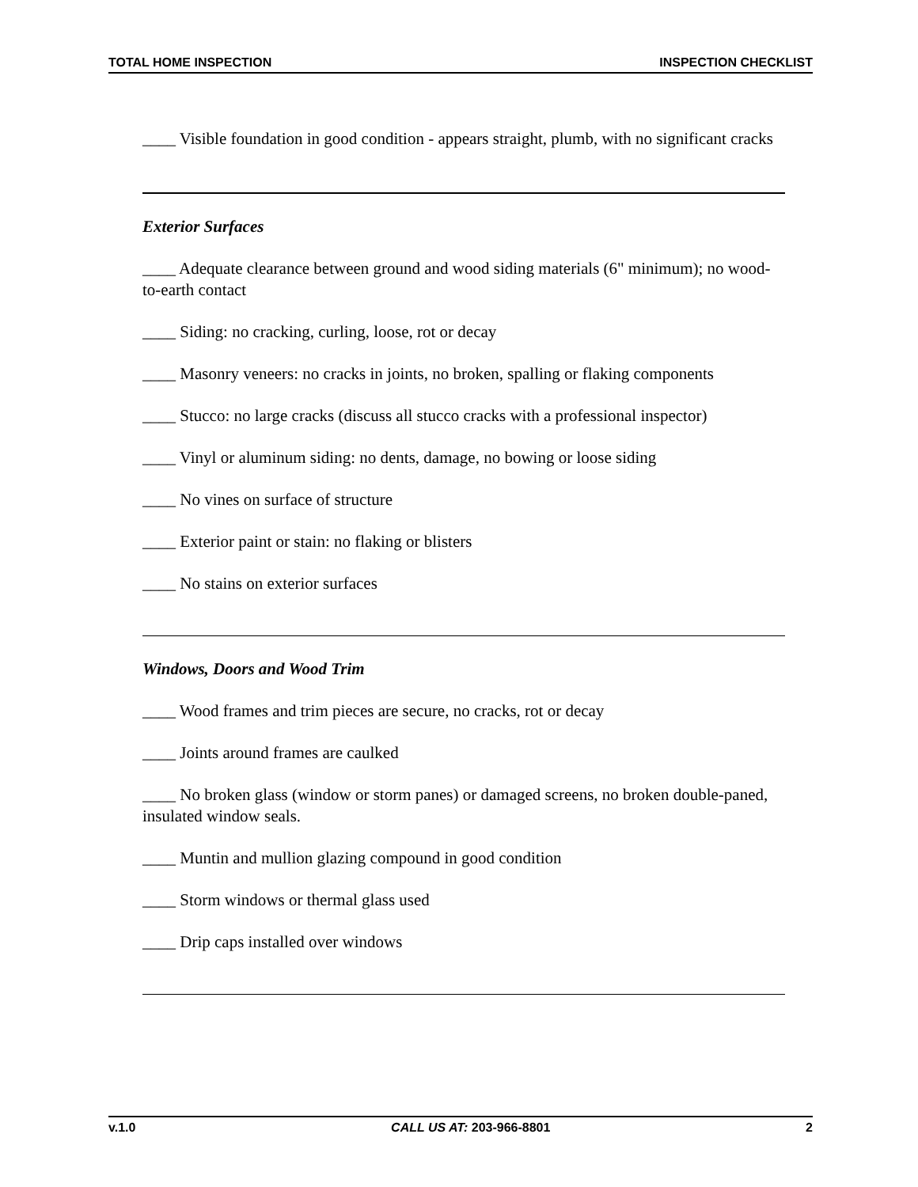TOTAL HOME INSPECTION INSPECTION CHECKLIST
____ Visible foundation in good condition - appears straight, plumb, with no significant cracks
Exterior Surfaces
____ Adequate clearance between ground and wood siding materials (6" minimum); no wood-to-earth contact
____ Siding: no cracking, curling, loose, rot or decay
____ Masonry veneers: no cracks in joints, no broken, spalling or flaking components
____ Stucco: no large cracks (discuss all stucco cracks with a professional inspector)
____ Vinyl or aluminum siding: no dents, damage, no bowing or loose siding
____ No vines on surface of structure
____ Exterior paint or stain: no flaking or blisters
____ No stains on exterior surfaces
Windows, Doors and Wood Trim
____ Wood frames and trim pieces are secure, no cracks, rot or decay
____ Joints around frames are caulked
____ No broken glass (window or storm panes) or damaged screens, no broken double-paned, insulated window seals.
____ Muntin and mullion glazing compound in good condition
____ Storm windows or thermal glass used
____ Drip caps installed over windows
v.1.0 CALL US AT: 203-966-8801 2